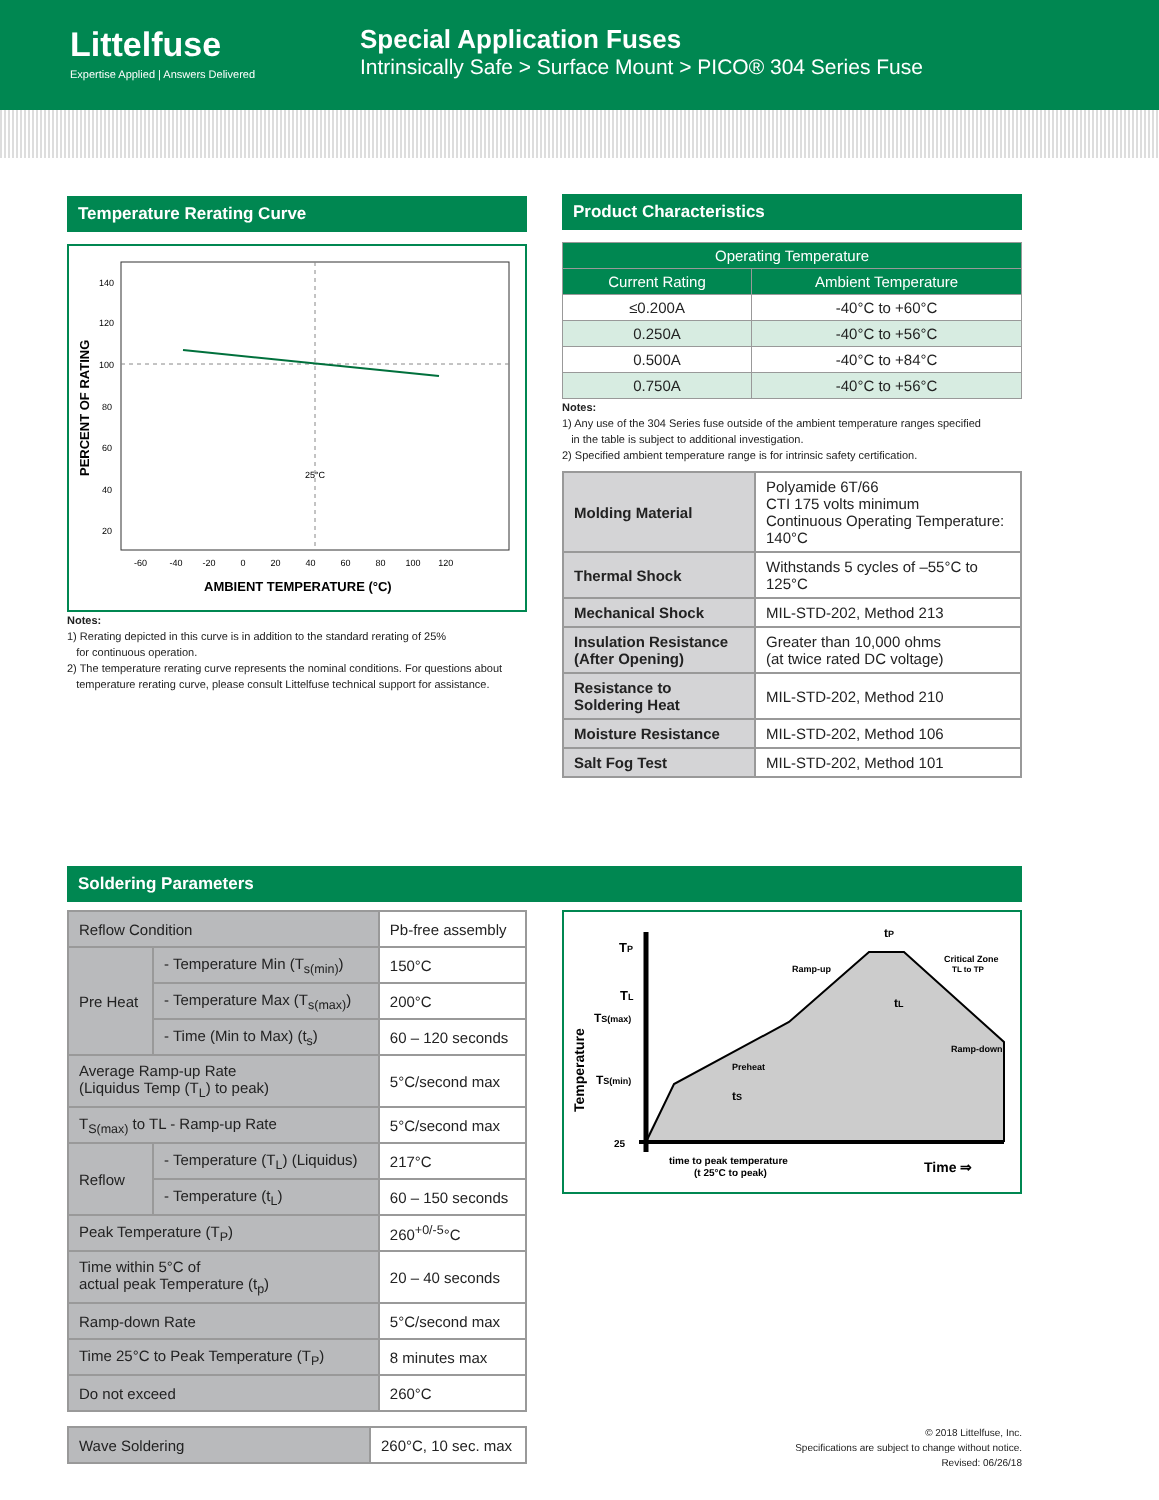Littelfuse
Expertise Applied | Answers Delivered
Special Application Fuses
Intrinsically Safe > Surface Mount > PICO® 304 Series Fuse
Temperature Rerating Curve
PERCENT OF RATING
140
120
100
80
60
40
20
25°C
-60 -40 -20 0 20 40 60 80 100 120
AMBIENT TEMPERATURE (°C)
Notes:
1) Rerating depicted in this curve is in addition to the standard rerating of 25%
for continuous operation.
2) The temperature rerating curve represents the nominal conditions. For questions about
temperature rerating curve, please consult Littelfuse technical support for assistance.
Product Characteristics
| Operating Temperature | |
| --- | --- |
| Current Rating | Ambient Temperature |
| ≤0.200A | -40°C to +60°C |
| 0.250A | -40°C to +56°C |
| 0.500A | -40°C to +84°C |
| 0.750A | -40°C to +56°C |
Notes:
1) Any use of the 304 Series fuse outside of the ambient temperature ranges specified
in the table is subject to additional investigation.
2) Specified ambient temperature range is for intrinsic safety certification.
| Molding Material | Polyamide 6T/66 CTI 175 volts minimum Continuous Operating Temperature: 140°C |
| Thermal Shock | Withstands 5 cycles of –55°C to 125°C |
| Mechanical Shock | MIL-STD-202, Method 213 |
| Insulation Resistance (After Opening) | Greater than 10,000 ohms (at twice rated DC voltage) |
| Resistance to Soldering Heat | MIL-STD-202, Method 210 |
| Moisture Resistance | MIL-STD-202, Method 106 |
| Salt Fog Test | MIL-STD-202, Method 101 |
Soldering Parameters
| Reflow Condition | | Pb-free assembly |
| Pre Heat | - Temperature Min (T<sub>s(min)</sub>) | 150°C |
| | - Temperature Max (T<sub>s(max)</sub>) | 200°C |
| | - Time (Min to Max) (t<sub>s</sub>) | 60 – 120 seconds |
| Average Ramp-up Rate (Liquidus Temp (T<sub>L</sub>) to peak) | | 5°C/second max |
| T<sub>S(max)</sub> to TL - Ramp-up Rate | | 5°C/second max |
| Reflow | - Temperature (T<sub>L</sub>) (Liquidus) | 217°C |
| | - Temperature (t<sub>L</sub>) | 60 – 150 seconds |
| Peak Temperature (T<sub>P</sub>) | | 260<sup>+0/-5</sup>°C |
| Time within 5°C of actual peak Temperature (t<sub>p</sub>) | | 20 – 40 seconds |
| Ramp-down Rate | | 5°C/second max |
| Time 25°C to Peak Temperature (T<sub>P</sub>) | | 8 minutes max |
| Do not exceed | | 260°C |
| Wave Soldering | 260°C, 10 sec. max |
Temperature
TP
TL
TS(max)
TS(min)
25
tP
Ramp-up
Critical Zone
TL to TP
tL
Ramp-down
Preheat
tS
time to peak temperature
(t 25°C to peak)
Time ⇒
© 2018 Littelfuse, Inc.
Specifications are subject to change without notice.
Revised: 06/26/18